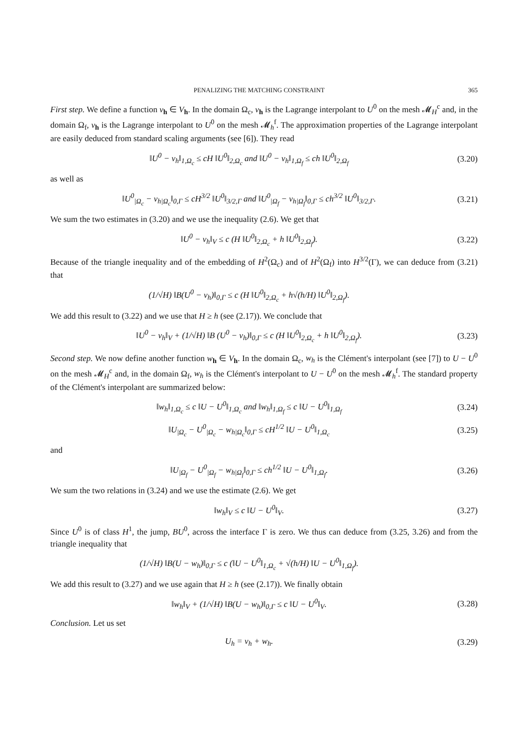PENALIZING THE MATCHING CONSTRAINT 365
First step. We define a function v<sub>h</sub> ∈ V<sub>h</sub>. In the domain Ω<sub>c</sub>, v<sub>h</sub> is the Lagrange interpolant to U<sup>0</sup> on the mesh 𝓜<sub>H</sub><sup>c</sup> and, in the domain Ω<sub>f</sub>, v<sub>h</sub> is the Lagrange interpolant to U<sup>0</sup> on the mesh 𝓜<sub>h</sub><sup>f</sup>. The approximation properties of the Lagrange interpolant are easily deduced from standard scaling arguments (see [6]). They read
‖U<sup>0</sup> − v<sub>h</sub>‖<sub>1,Ω<sub>c</sub></sub> ≤ cH ‖U<sup>0</sup>‖<sub>2,Ω<sub>c</sub></sub> and ‖U<sup>0</sup> − v<sub>h</sub>‖<sub>1,Ω<sub>f</sub></sub> ≤ ch ‖U<sup>0</sup>‖<sub>2,Ω<sub>f</sub></sub> (3.20)
as well as
‖U<sup>0</sup><sub>|Ω<sub>c</sub></sub> − v<sub>h|Ω<sub>c</sub></sub>‖<sub>0,Γ</sub> ≤ cH<sup>3/2</sup> ‖U<sup>0</sup>‖<sub>3/2,Γ</sub> and ‖U<sup>0</sup><sub>|Ω<sub>f</sub></sub> − v<sub>h|Ω<sub>f</sub></sub>‖<sub>0,Γ</sub> ≤ ch<sup>3/2</sup> ‖U<sup>0</sup>‖<sub>3/2,Γ</sub>. (3.21)
We sum the two estimates in (3.20) and we use the inequality (2.6). We get that
‖U<sup>0</sup> − v<sub>h</sub>‖<sub>V</sub> ≤ c (H ‖U<sup>0</sup>‖<sub>2,Ω<sub>c</sub></sub> + h ‖U<sup>0</sup>‖<sub>2,Ω<sub>f</sub></sub>). (3.22)
Because of the triangle inequality and of the embedding of H<sup>2</sup>(Ω<sub>c</sub>) and of H<sup>2</sup>(Ω<sub>f</sub>) into H<sup>3/2</sup>(Γ), we can deduce from (3.21) that
(1/√H) ‖B(U<sup>0</sup> − v<sub>h</sub>)‖<sub>0,Γ</sub> ≤ c (H ‖U<sup>0</sup>‖<sub>2,Ω<sub>c</sub></sub> + h√(h/H) ‖U<sup>0</sup>‖<sub>2,Ω<sub>f</sub></sub>).
We add this result to (3.22) and we use that H ≥ h (see (2.17)). We conclude that
‖U<sup>0</sup> − v<sub>h</sub>‖<sub>V</sub> + (1/√H) ‖B (U<sup>0</sup> − v<sub>h</sub>)‖<sub>0,Γ</sub> ≤ c (H ‖U<sup>0</sup>‖<sub>2,Ω<sub>c</sub></sub> + h ‖U<sup>0</sup>‖<sub>2,Ω<sub>f</sub></sub>). (3.23)
Second step. We now define another function w<sub>h</sub> ∈ V<sub>h</sub>. In the domain Ω<sub>c</sub>, w<sub>h</sub> is the Clément's interpolant (see [7]) to U − U<sup>0</sup> on the mesh 𝓜<sub>H</sub><sup>c</sup> and, in the domain Ω<sub>f</sub>, w<sub>h</sub> is the Clément's interpolant to U − U<sup>0</sup> on the mesh 𝓜<sub>h</sub><sup>f</sup>. The standard property of the Clément's interpolant are summarized below:
‖w<sub>h</sub>‖<sub>1,Ω<sub>c</sub></sub> ≤ c ‖U − U<sup>0</sup>‖<sub>1,Ω<sub>c</sub></sub> and ‖w<sub>h</sub>‖<sub>1,Ω<sub>f</sub></sub> ≤ c ‖U − U<sup>0</sup>‖<sub>1,Ω<sub>f</sub></sub> (3.24)
‖U<sub>|Ω<sub>c</sub></sub> − U<sup>0</sup><sub>|Ω<sub>c</sub></sub> − w<sub>h|Ω<sub>c</sub></sub>‖<sub>0,Γ</sub> ≤ cH<sup>1/2</sup> ‖U − U<sup>0</sup>‖<sub>1,Ω<sub>c</sub></sub> (3.25)
and
‖U<sub>|Ω<sub>f</sub></sub> − U<sup>0</sup><sub>|Ω<sub>f</sub></sub> − w<sub>h|Ω<sub>f</sub></sub>‖<sub>0,Γ</sub> ≤ ch<sup>1/2</sup> ‖U − U<sup>0</sup>‖<sub>1,Ω<sub>f</sub></sub>. (3.26)
We sum the two relations in (3.24) and we use the estimate (2.6). We get
‖w<sub>h</sub>‖<sub>V</sub> ≤ c ‖U − U<sup>0</sup>‖<sub>V</sub>. (3.27)
Since U<sup>0</sup> is of class H<sup>1</sup>, the jump, BU<sup>0</sup>, across the interface Γ is zero. We thus can deduce from (3.25, 3.26) and from the triangle inequality that
(1/√H) ‖B(U − w<sub>h</sub>)‖<sub>0,Γ</sub> ≤ c (‖U − U<sup>0</sup>‖<sub>1,Ω<sub>c</sub></sub> + √(h/H) ‖U − U<sup>0</sup>‖<sub>1,Ω<sub>f</sub></sub>).
We add this result to (3.27) and we use again that H ≥ h (see (2.17)). We finally obtain
‖w<sub>h</sub>‖<sub>V</sub> + (1/√H) ‖B(U − w<sub>h</sub>)‖<sub>0,Γ</sub> ≤ c ‖U − U<sup>0</sup>‖<sub>V</sub>. (3.28)
Conclusion. Let us set
U<sub>h</sub> = v<sub>h</sub> + w<sub>h</sub>. (3.29)